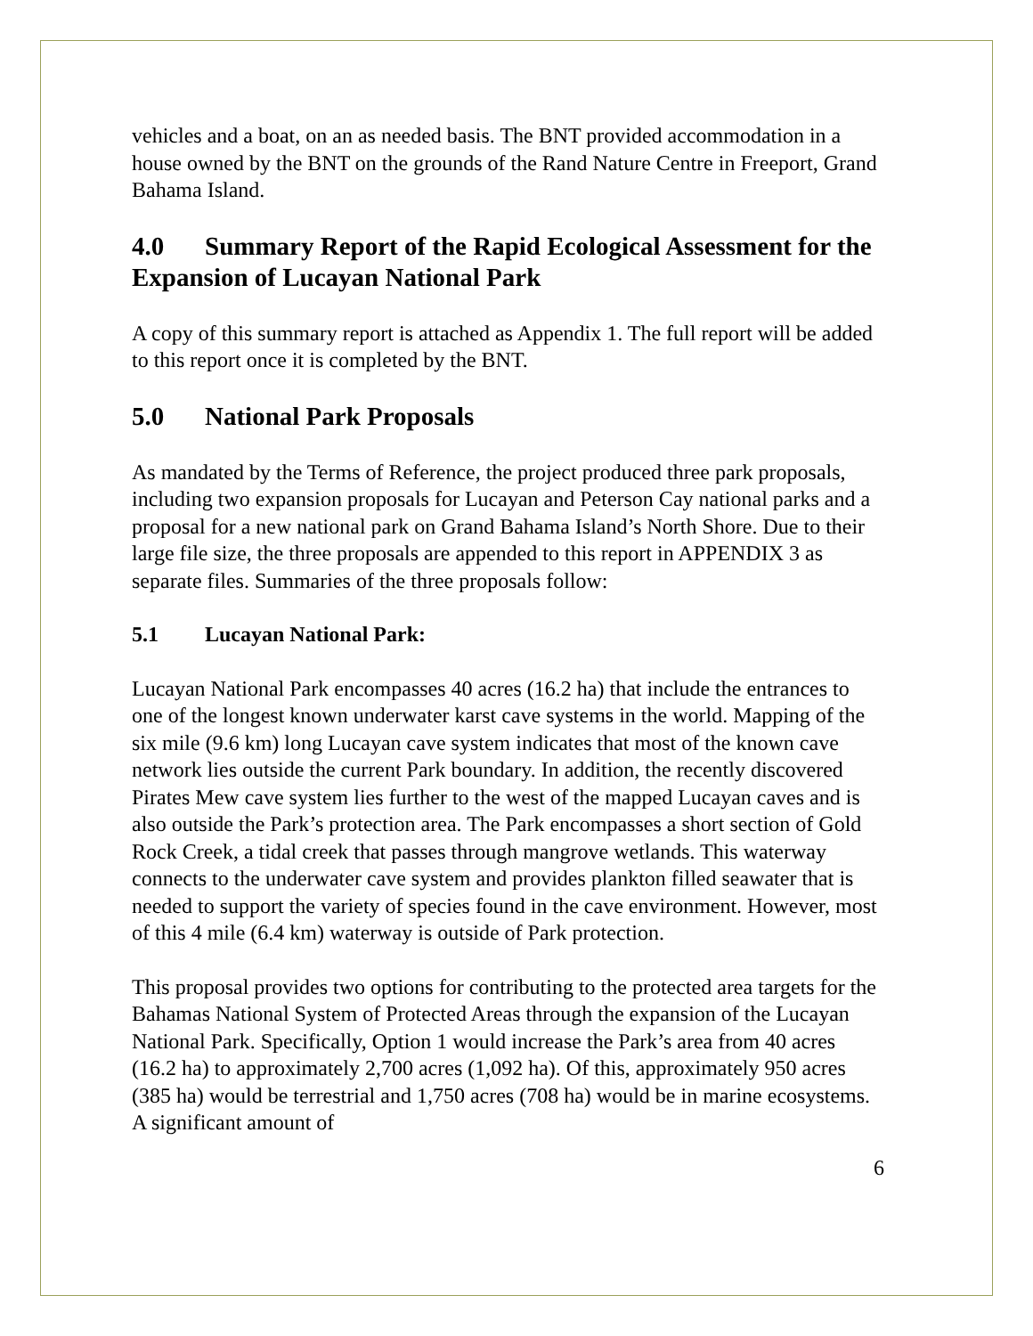vehicles and a boat, on an as needed basis. The BNT provided accommodation in a house owned by the BNT on the grounds of the Rand Nature Centre in Freeport, Grand Bahama Island.
4.0 Summary Report of the Rapid Ecological Assessment for the Expansion of Lucayan National Park
A copy of this summary report is attached as Appendix 1. The full report will be added to this report once it is completed by the BNT.
5.0 National Park Proposals
As mandated by the Terms of Reference, the project produced three park proposals, including two expansion proposals for Lucayan and Peterson Cay national parks and a proposal for a new national park on Grand Bahama Island’s North Shore. Due to their large file size, the three proposals are appended to this report in APPENDIX 3 as separate files. Summaries of the three proposals follow:
5.1 Lucayan National Park:
Lucayan National Park encompasses 40 acres (16.2 ha) that include the entrances to one of the longest known underwater karst cave systems in the world. Mapping of the six mile (9.6 km) long Lucayan cave system indicates that most of the known cave network lies outside the current Park boundary. In addition, the recently discovered Pirates Mew cave system lies further to the west of the mapped Lucayan caves and is also outside the Park’s protection area. The Park encompasses a short section of Gold Rock Creek, a tidal creek that passes through mangrove wetlands. This waterway connects to the underwater cave system and provides plankton filled seawater that is needed to support the variety of species found in the cave environment. However, most of this 4 mile (6.4 km) waterway is outside of Park protection.
This proposal provides two options for contributing to the protected area targets for the Bahamas National System of Protected Areas through the expansion of the Lucayan National Park. Specifically, Option 1 would increase the Park’s area from 40 acres (16.2 ha) to approximately 2,700 acres (1,092 ha). Of this, approximately 950 acres (385 ha) would be terrestrial and 1,750 acres (708 ha) would be in marine ecosystems. A significant amount of
6